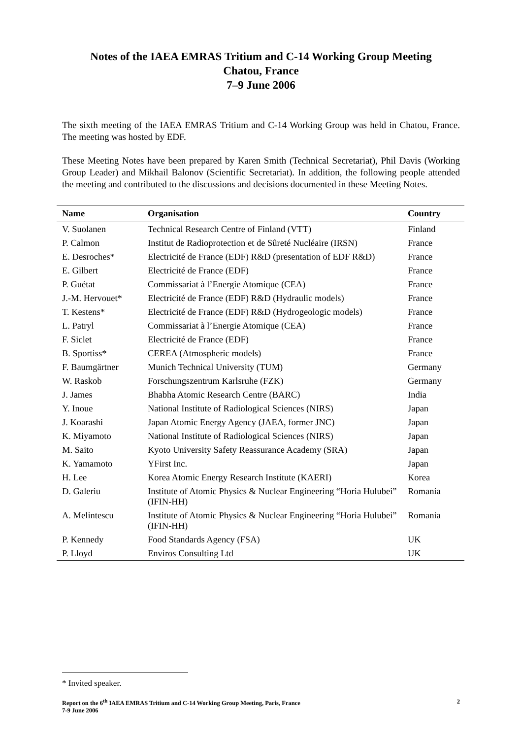Notes of the IAEA EMRAS Tritium and C-14 Working Group Meeting
Chatou, France
7–9 June 2006
The sixth meeting of the IAEA EMRAS Tritium and C-14 Working Group was held in Chatou, France. The meeting was hosted by EDF.
These Meeting Notes have been prepared by Karen Smith (Technical Secretariat), Phil Davis (Working Group Leader) and Mikhail Balonov (Scientific Secretariat). In addition, the following people attended the meeting and contributed to the discussions and decisions documented in these Meeting Notes.
| Name | Organisation | Country |
| --- | --- | --- |
| V. Suolanen | Technical Research Centre of Finland (VTT) | Finland |
| P. Calmon | Institut de Radioprotection et de Sûreté Nucléaire (IRSN) | France |
| E. Desroches* | Electricité de France (EDF) R&D (presentation of EDF R&D) | France |
| E. Gilbert | Electricité de France (EDF) | France |
| P. Guétat | Commissariat à l’Energie Atomique (CEA) | France |
| J.-M. Hervouet* | Electricité de France (EDF) R&D (Hydraulic models) | France |
| T. Kestens* | Electricité de France (EDF) R&D (Hydrogeologic models) | France |
| L. Patryl | Commissariat à l’Energie Atomique (CEA) | France |
| F. Siclet | Electricité de France (EDF) | France |
| B. Sportiss* | CEREA (Atmospheric models) | France |
| F. Baumgärtner | Munich Technical University (TUM) | Germany |
| W. Raskob | Forschungszentrum Karlsruhe (FZK) | Germany |
| J. James | Bhabha Atomic Research Centre (BARC) | India |
| Y. Inoue | National Institute of Radiological Sciences (NIRS) | Japan |
| J. Koarashi | Japan Atomic Energy Agency (JAEA, former JNC) | Japan |
| K. Miyamoto | National Institute of Radiological Sciences (NIRS) | Japan |
| M. Saito | Kyoto University Safety Reassurance Academy (SRA) | Japan |
| K. Yamamoto | YFirst Inc. | Japan |
| H. Lee | Korea Atomic Energy Research Institute (KAERI) | Korea |
| D. Galeriu | Institute of Atomic Physics & Nuclear Engineering “Horia Hulubei” (IFIN-HH) | Romania |
| A. Melintescu | Institute of Atomic Physics & Nuclear Engineering “Horia Hulubei” (IFIN-HH) | Romania |
| P. Kennedy | Food Standards Agency (FSA) | UK |
| P. Lloyd | Enviros Consulting Ltd | UK |
* Invited speaker.
Report on the 6<sup>th</sup> IAEA EMRAS Tritium and C-14 Working Group Meeting, Paris, France
7-9 June 2006
2